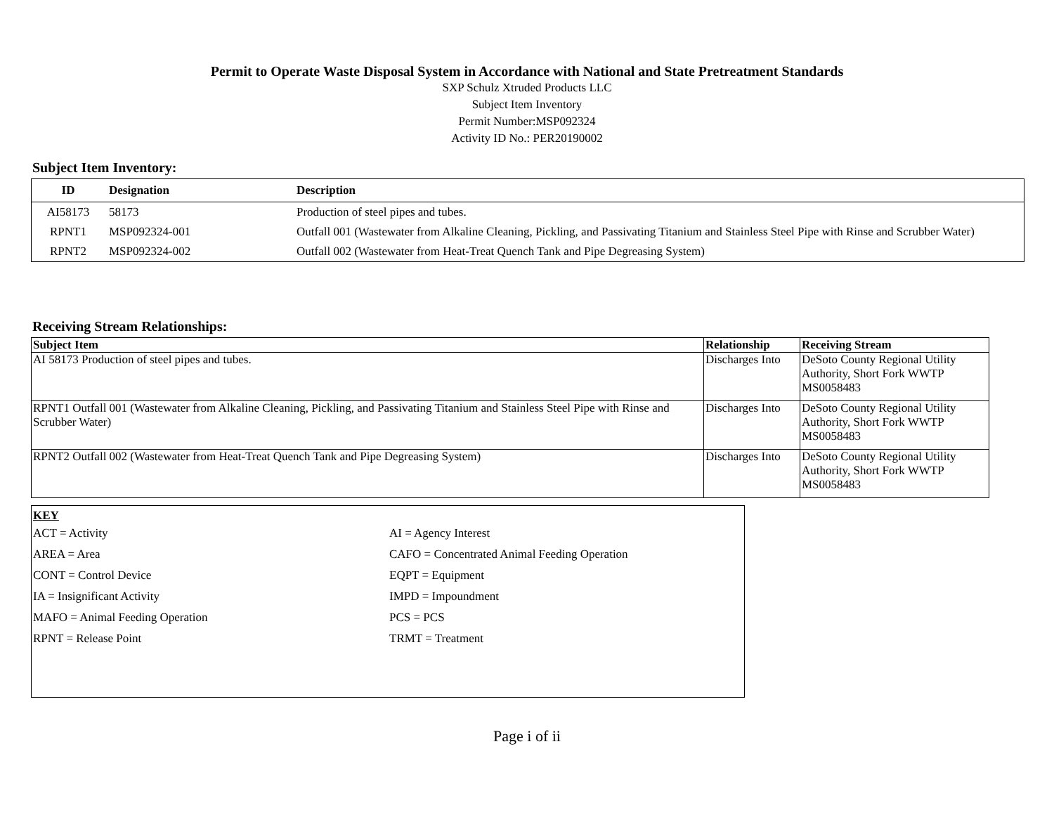Permit to Operate Waste Disposal System in Accordance with National and State Pretreatment Standards
SXP Schulz Xtruded Products LLC
Subject Item Inventory
Permit Number:MSP092324
Activity ID No.: PER20190002
Subject Item Inventory:
| ID | Designation | Description |
| --- | --- | --- |
| AI58173 | 58173 | Production of steel pipes and tubes. |
| RPNT1 | MSP092324-001 | Outfall 001 (Wastewater from Alkaline Cleaning, Pickling, and Passivating Titanium and Stainless Steel Pipe with Rinse and Scrubber Water) |
| RPNT2 | MSP092324-002 | Outfall 002 (Wastewater from Heat-Treat Quench Tank and Pipe Degreasing System) |
Receiving Stream Relationships:
| Subject Item | Relationship | Receiving Stream |
| --- | --- | --- |
| AI 58173 Production of steel pipes and tubes. | Discharges Into | DeSoto County Regional Utility Authority, Short Fork WWTP MS0058483 |
| RPNT1 Outfall 001 (Wastewater from Alkaline Cleaning, Pickling, and Passivating Titanium and Stainless Steel Pipe with Rinse and Scrubber Water) | Discharges Into | DeSoto County Regional Utility Authority, Short Fork WWTP MS0058483 |
| RPNT2 Outfall 002 (Wastewater from Heat-Treat Quench Tank and Pipe Degreasing System) | Discharges Into | DeSoto County Regional Utility Authority, Short Fork WWTP MS0058483 |
KEY
| ACT = Activity | AI = Agency Interest |
| AREA = Area | CAFO = Concentrated Animal Feeding Operation |
| CONT = Control Device | EQPT = Equipment |
| IA = Insignificant Activity | IMPD = Impoundment |
| MAFO = Animal Feeding Operation | PCS = PCS |
| RPNT = Release Point | TRMT = Treatment |
Page i of ii